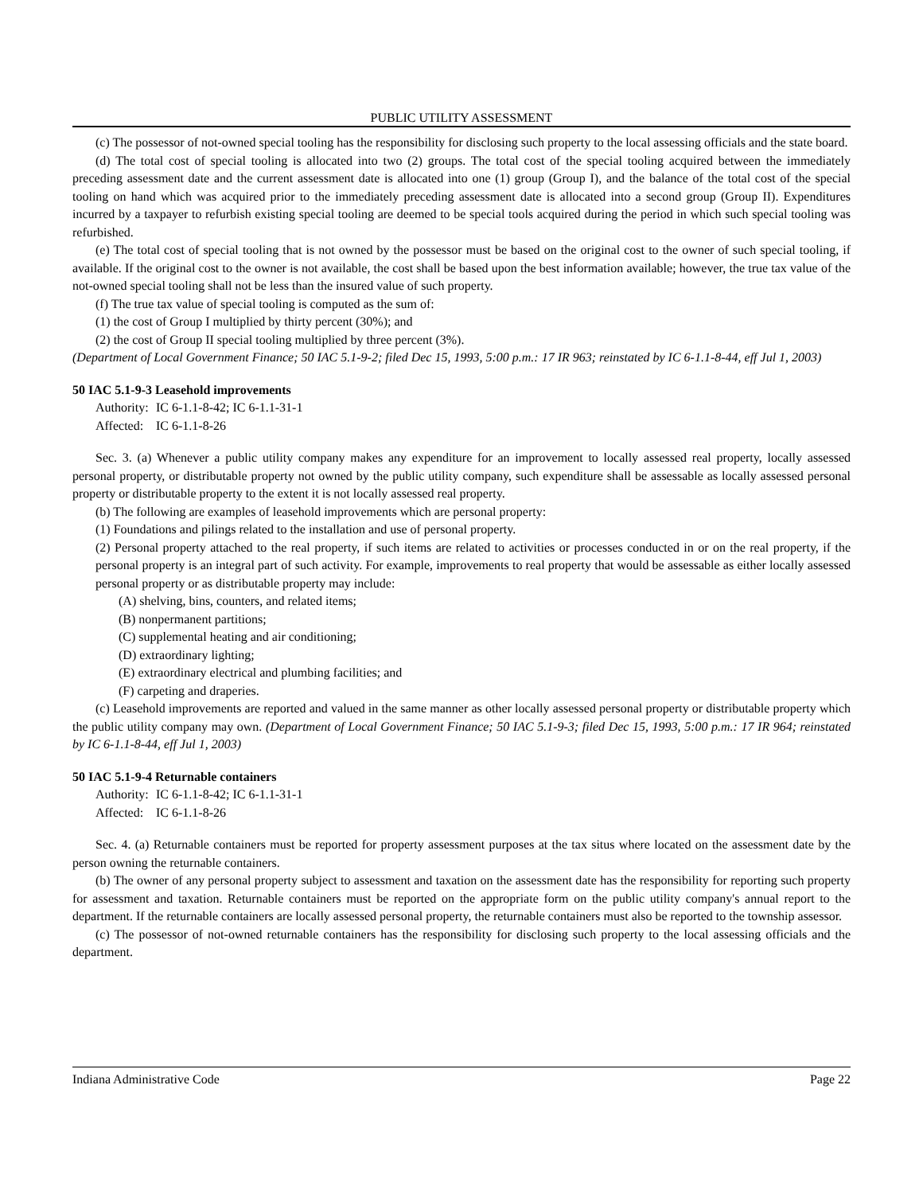PUBLIC UTILITY ASSESSMENT
(c) The possessor of not-owned special tooling has the responsibility for disclosing such property to the local assessing officials and the state board.
(d) The total cost of special tooling is allocated into two (2) groups. The total cost of the special tooling acquired between the immediately preceding assessment date and the current assessment date is allocated into one (1) group (Group I), and the balance of the total cost of the special tooling on hand which was acquired prior to the immediately preceding assessment date is allocated into a second group (Group II). Expenditures incurred by a taxpayer to refurbish existing special tooling are deemed to be special tools acquired during the period in which such special tooling was refurbished.
(e) The total cost of special tooling that is not owned by the possessor must be based on the original cost to the owner of such special tooling, if available. If the original cost to the owner is not available, the cost shall be based upon the best information available; however, the true tax value of the not-owned special tooling shall not be less than the insured value of such property.
(f) The true tax value of special tooling is computed as the sum of:
(1) the cost of Group I multiplied by thirty percent (30%); and
(2) the cost of Group II special tooling multiplied by three percent (3%).
(Department of Local Government Finance; 50 IAC 5.1-9-2; filed Dec 15, 1993, 5:00 p.m.: 17 IR 963; reinstated by IC 6-1.1-8-44, eff Jul 1, 2003)
50 IAC 5.1-9-3 Leasehold improvements
Authority: IC 6-1.1-8-42; IC 6-1.1-31-1
Affected: IC 6-1.1-8-26
Sec. 3. (a) Whenever a public utility company makes any expenditure for an improvement to locally assessed real property, locally assessed personal property, or distributable property not owned by the public utility company, such expenditure shall be assessable as locally assessed personal property or distributable property to the extent it is not locally assessed real property.
(b) The following are examples of leasehold improvements which are personal property:
(1) Foundations and pilings related to the installation and use of personal property.
(2) Personal property attached to the real property, if such items are related to activities or processes conducted in or on the real property, if the personal property is an integral part of such activity. For example, improvements to real property that would be assessable as either locally assessed personal property or as distributable property may include:
(A) shelving, bins, counters, and related items;
(B) nonpermanent partitions;
(C) supplemental heating and air conditioning;
(D) extraordinary lighting;
(E) extraordinary electrical and plumbing facilities; and
(F) carpeting and draperies.
(c) Leasehold improvements are reported and valued in the same manner as other locally assessed personal property or distributable property which the public utility company may own. (Department of Local Government Finance; 50 IAC 5.1-9-3; filed Dec 15, 1993, 5:00 p.m.: 17 IR 964; reinstated by IC 6-1.1-8-44, eff Jul 1, 2003)
50 IAC 5.1-9-4 Returnable containers
Authority: IC 6-1.1-8-42; IC 6-1.1-31-1
Affected: IC 6-1.1-8-26
Sec. 4. (a) Returnable containers must be reported for property assessment purposes at the tax situs where located on the assessment date by the person owning the returnable containers.
(b) The owner of any personal property subject to assessment and taxation on the assessment date has the responsibility for reporting such property for assessment and taxation. Returnable containers must be reported on the appropriate form on the public utility company's annual report to the department. If the returnable containers are locally assessed personal property, the returnable containers must also be reported to the township assessor.
(c) The possessor of not-owned returnable containers has the responsibility for disclosing such property to the local assessing officials and the department.
Indiana Administrative Code Page 22